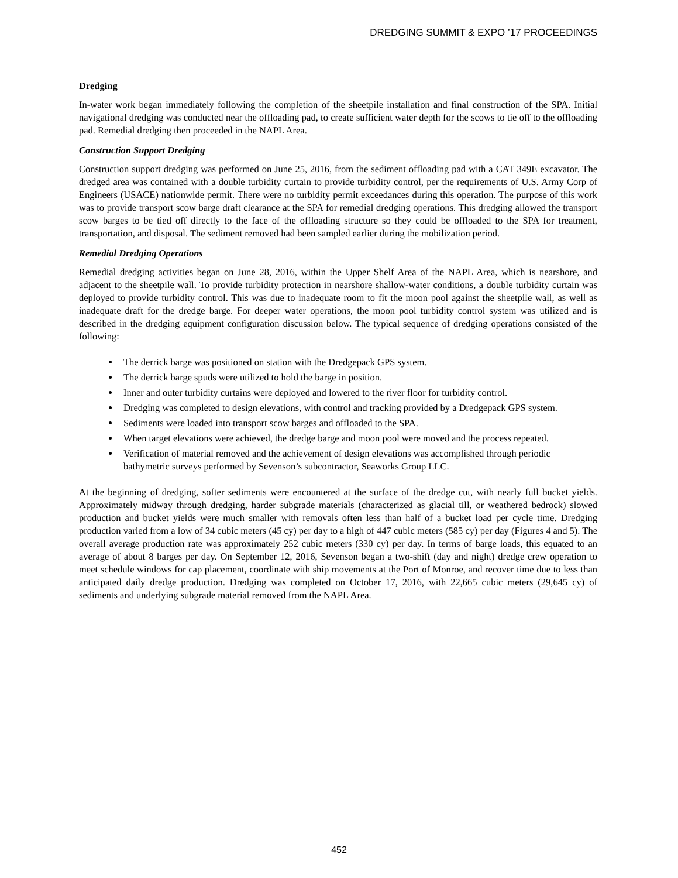DREDGING SUMMIT & EXPO ’17 PROCEEDINGS
Dredging
In-water work began immediately following the completion of the sheetpile installation and final construction of the SPA. Initial navigational dredging was conducted near the offloading pad, to create sufficient water depth for the scows to tie off to the offloading pad. Remedial dredging then proceeded in the NAPL Area.
Construction Support Dredging
Construction support dredging was performed on June 25, 2016, from the sediment offloading pad with a CAT 349E excavator. The dredged area was contained with a double turbidity curtain to provide turbidity control, per the requirements of U.S. Army Corp of Engineers (USACE) nationwide permit. There were no turbidity permit exceedances during this operation. The purpose of this work was to provide transport scow barge draft clearance at the SPA for remedial dredging operations. This dredging allowed the transport scow barges to be tied off directly to the face of the offloading structure so they could be offloaded to the SPA for treatment, transportation, and disposal. The sediment removed had been sampled earlier during the mobilization period.
Remedial Dredging Operations
Remedial dredging activities began on June 28, 2016, within the Upper Shelf Area of the NAPL Area, which is nearshore, and adjacent to the sheetpile wall. To provide turbidity protection in nearshore shallow-water conditions, a double turbidity curtain was deployed to provide turbidity control. This was due to inadequate room to fit the moon pool against the sheetpile wall, as well as inadequate draft for the dredge barge. For deeper water operations, the moon pool turbidity control system was utilized and is described in the dredging equipment configuration discussion below. The typical sequence of dredging operations consisted of the following:
The derrick barge was positioned on station with the Dredgepack GPS system.
The derrick barge spuds were utilized to hold the barge in position.
Inner and outer turbidity curtains were deployed and lowered to the river floor for turbidity control.
Dredging was completed to design elevations, with control and tracking provided by a Dredgepack GPS system.
Sediments were loaded into transport scow barges and offloaded to the SPA.
When target elevations were achieved, the dredge barge and moon pool were moved and the process repeated.
Verification of material removed and the achievement of design elevations was accomplished through periodic bathymetric surveys performed by Sevenson’s subcontractor, Seaworks Group LLC.
At the beginning of dredging, softer sediments were encountered at the surface of the dredge cut, with nearly full bucket yields. Approximately midway through dredging, harder subgrade materials (characterized as glacial till, or weathered bedrock) slowed production and bucket yields were much smaller with removals often less than half of a bucket load per cycle time. Dredging production varied from a low of 34 cubic meters (45 cy) per day to a high of 447 cubic meters (585 cy) per day (Figures 4 and 5). The overall average production rate was approximately 252 cubic meters (330 cy) per day. In terms of barge loads, this equated to an average of about 8 barges per day. On September 12, 2016, Sevenson began a two-shift (day and night) dredge crew operation to meet schedule windows for cap placement, coordinate with ship movements at the Port of Monroe, and recover time due to less than anticipated daily dredge production. Dredging was completed on October 17, 2016, with 22,665 cubic meters (29,645 cy) of sediments and underlying subgrade material removed from the NAPL Area.
452